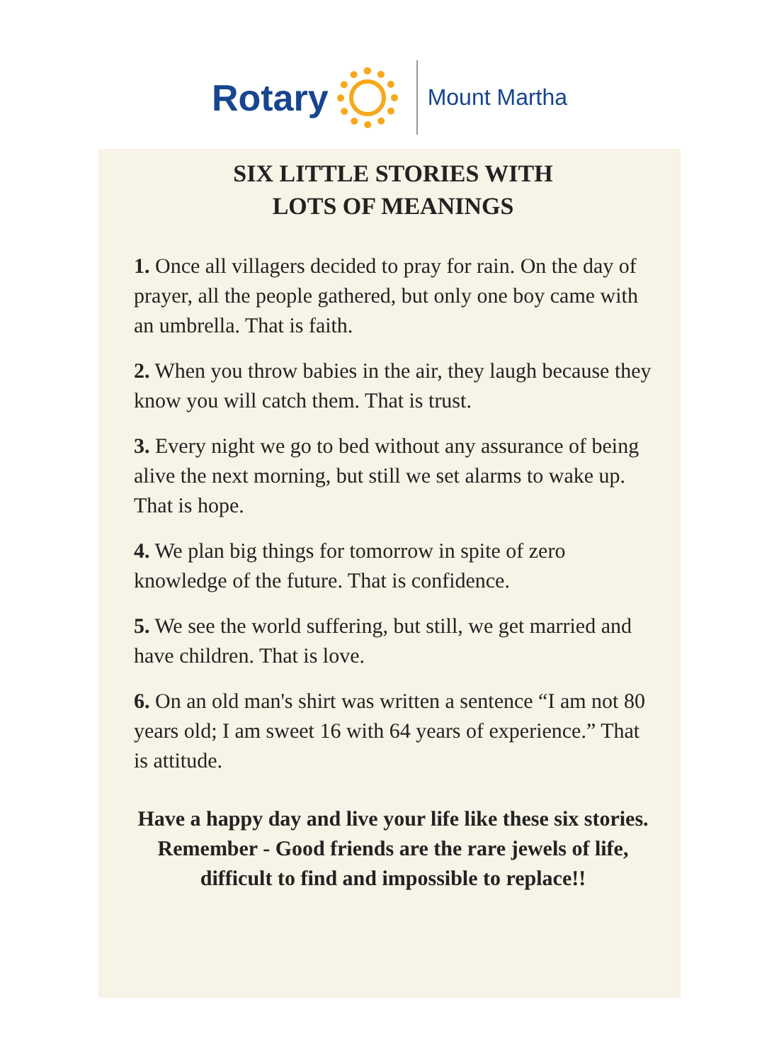Rotary
Mount Martha
SIX LITTLE STORIES WITH
LOTS OF MEANINGS
1. Once all villagers decided to pray for rain. On the day of prayer, all the people gathered, but only one boy came with an umbrella. That is faith.
2. When you throw babies in the air, they laugh because they know you will catch them. That is trust.
3. Every night we go to bed without any assurance of being alive the next morning, but still we set alarms to wake up. That is hope.
4. We plan big things for tomorrow in spite of zero knowledge of the future. That is confidence.
5. We see the world suffering, but still, we get married and have children. That is love.
6. On an old man's shirt was written a sentence “I am not 80 years old; I am sweet 16 with 64 years of experience.” That is attitude.
Have a happy day and live your life like these six stories. Remember - Good friends are the rare jewels of life, difficult to find and impossible to replace!!